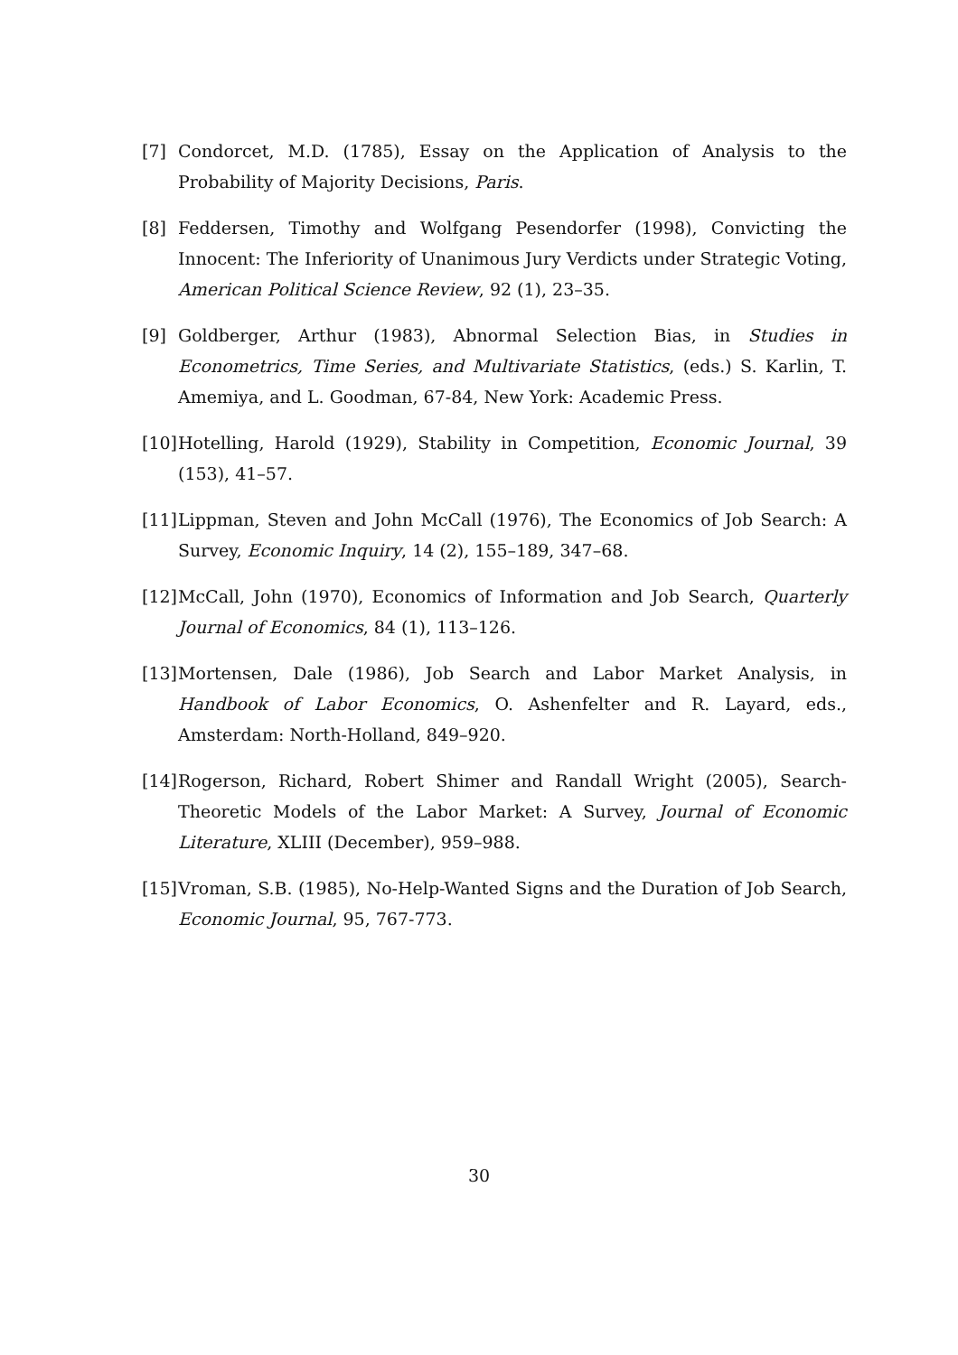[7] Condorcet, M.D. (1785), Essay on the Application of Analysis to the Probability of Majority Decisions, Paris.
[8] Feddersen, Timothy and Wolfgang Pesendorfer (1998), Convicting the Innocent: The Inferiority of Unanimous Jury Verdicts under Strategic Voting, American Political Science Review, 92 (1), 23–35.
[9] Goldberger, Arthur (1983), Abnormal Selection Bias, in Studies in Econometrics, Time Series, and Multivariate Statistics, (eds.) S. Karlin, T. Amemiya, and L. Goodman, 67-84, New York: Academic Press.
[10] Hotelling, Harold (1929), Stability in Competition, Economic Journal, 39 (153), 41–57.
[11] Lippman, Steven and John McCall (1976), The Economics of Job Search: A Survey, Economic Inquiry, 14 (2), 155–189, 347–68.
[12] McCall, John (1970), Economics of Information and Job Search, Quarterly Journal of Economics, 84 (1), 113–126.
[13] Mortensen, Dale (1986), Job Search and Labor Market Analysis, in Handbook of Labor Economics, O. Ashenfelter and R. Layard, eds., Amsterdam: North-Holland, 849–920.
[14] Rogerson, Richard, Robert Shimer and Randall Wright (2005), Search-Theoretic Models of the Labor Market: A Survey, Journal of Economic Literature, XLIII (December), 959–988.
[15] Vroman, S.B. (1985), No-Help-Wanted Signs and the Duration of Job Search, Economic Journal, 95, 767-773.
30